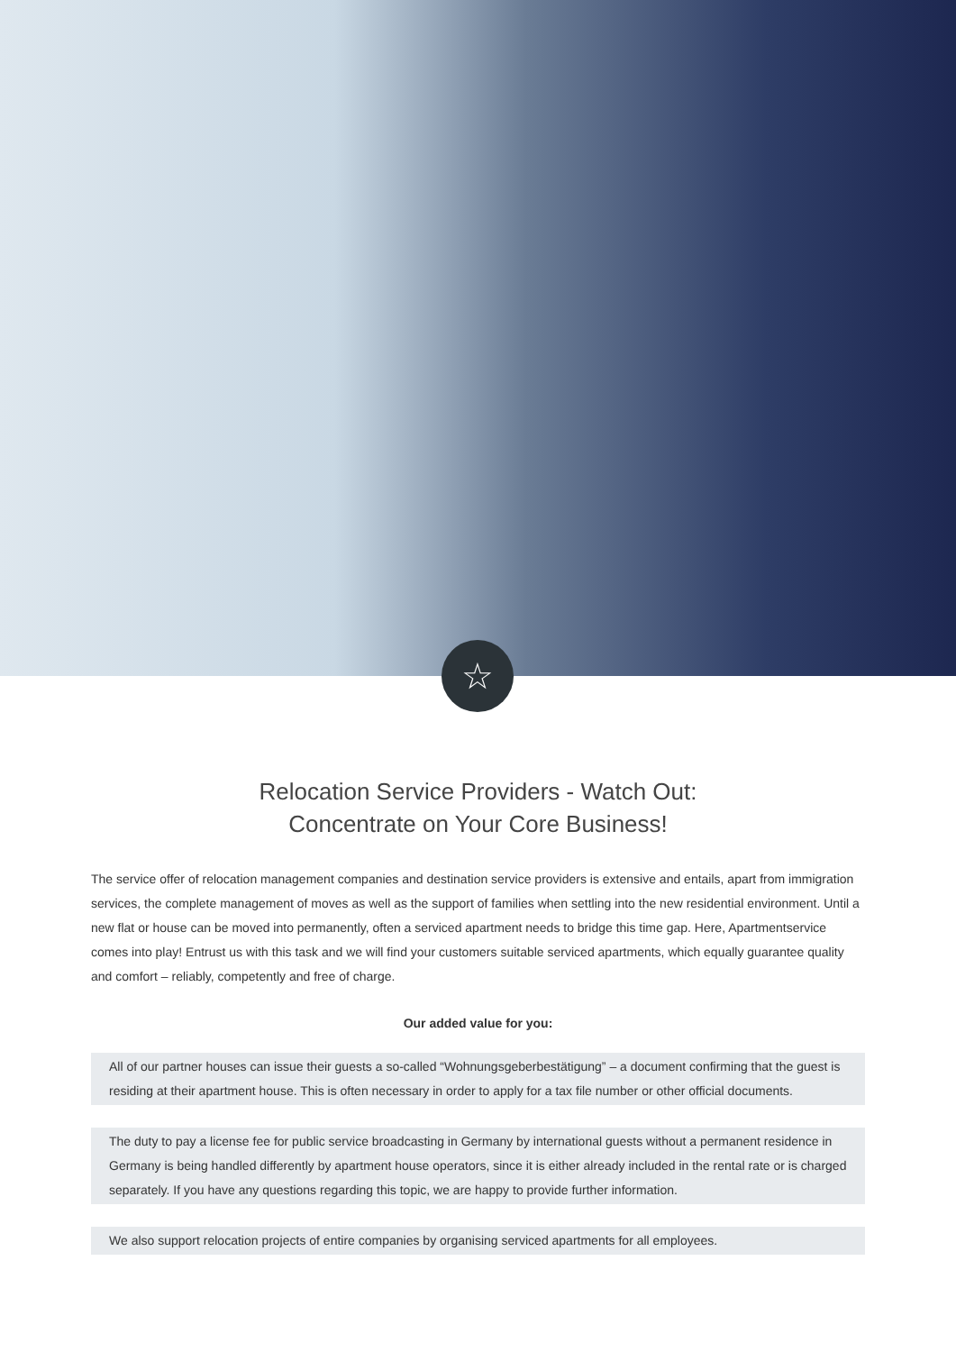☆
Relocation Service Providers - Watch Out:
Concentrate on Your Core Business!
The service offer of relocation management companies and destination service providers is extensive and entails, apart from immigration services, the complete management of moves as well as the support of families when settling into the new residential environment. Until a new flat or house can be moved into permanently, often a serviced apartment needs to bridge this time gap. Here, Apartmentservice comes into play! Entrust us with this task and we will find your customers suitable serviced apartments, which equally guarantee quality and comfort – reliably, competently and free of charge.
Our added value for you:
All of our partner houses can issue their guests a so-called “Wohnungsgeberbestätigung” – a document confirming that the guest is residing at their apartment house. This is often necessary in order to apply for a tax file number or other official documents.
The duty to pay a license fee for public service broadcasting in Germany by international guests without a permanent residence in Germany is being handled differently by apartment house operators, since it is either already included in the rental rate or is charged separately. If you have any questions regarding this topic, we are happy to provide further information.
We also support relocation projects of entire companies by organising serviced apartments for all employees.